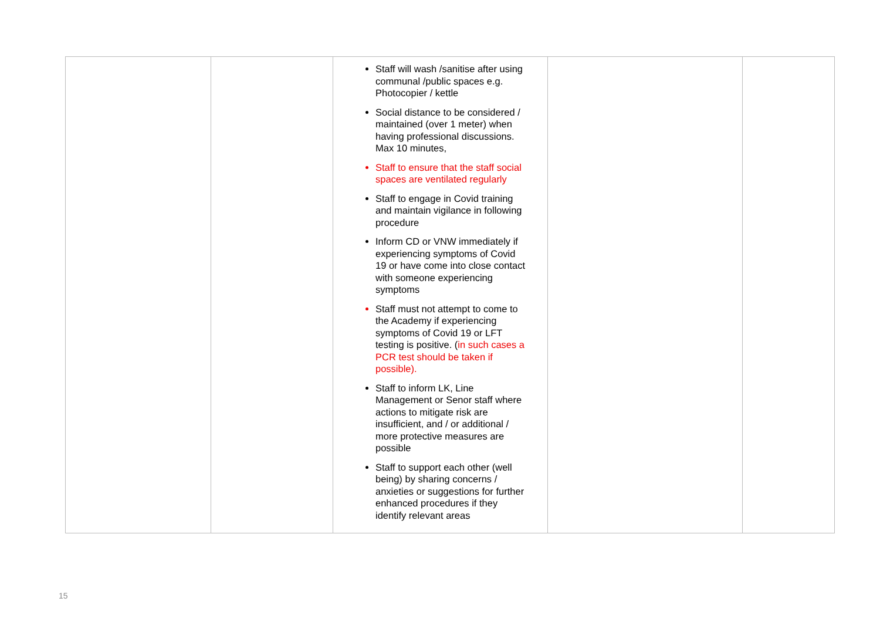| | | Staff will wash /sanitise after using communal /public spaces e.g. Photocopier / kettle Social distance to be considered / maintained (over 1 meter) when having professional discussions. Max 10 minutes, Staff to ensure that the staff social spaces are ventilated regularly Staff to engage in Covid training and maintain vigilance in following procedure Inform CD or VNW immediately if experiencing symptoms of Covid 19 or have come into close contact with someone experiencing symptoms Staff must not attempt to come to the Academy if experiencing symptoms of Covid 19 or LFT testing is positive. ( in such cases a PCR test should be taken if possible). Staff to inform LK, Line Management or Senor staff where actions to mitigate risk are insufficient, and / or additional / more protective measures are possible Staff to support each other (well being) by sharing concerns / anxieties or suggestions for further enhanced procedures if they identify relevant areas | | |
15